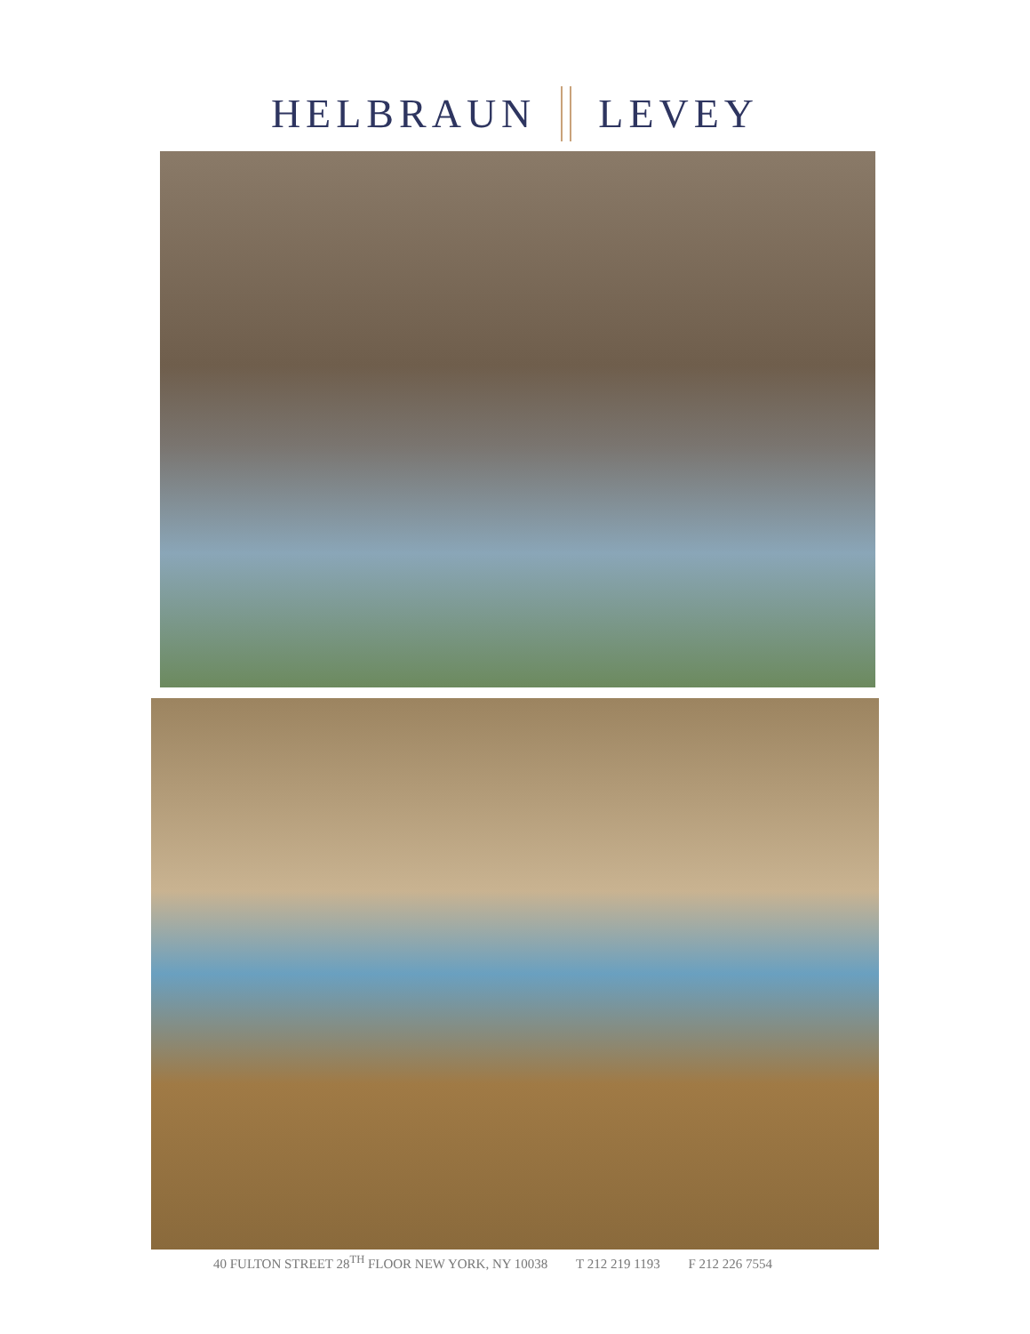HELBRAUN LEVEY
40 FULTON STREET 28<sup>TH</sup> FLOOR NEW YORK, NY 10038 T 212 219 1193 F 212 226 7554